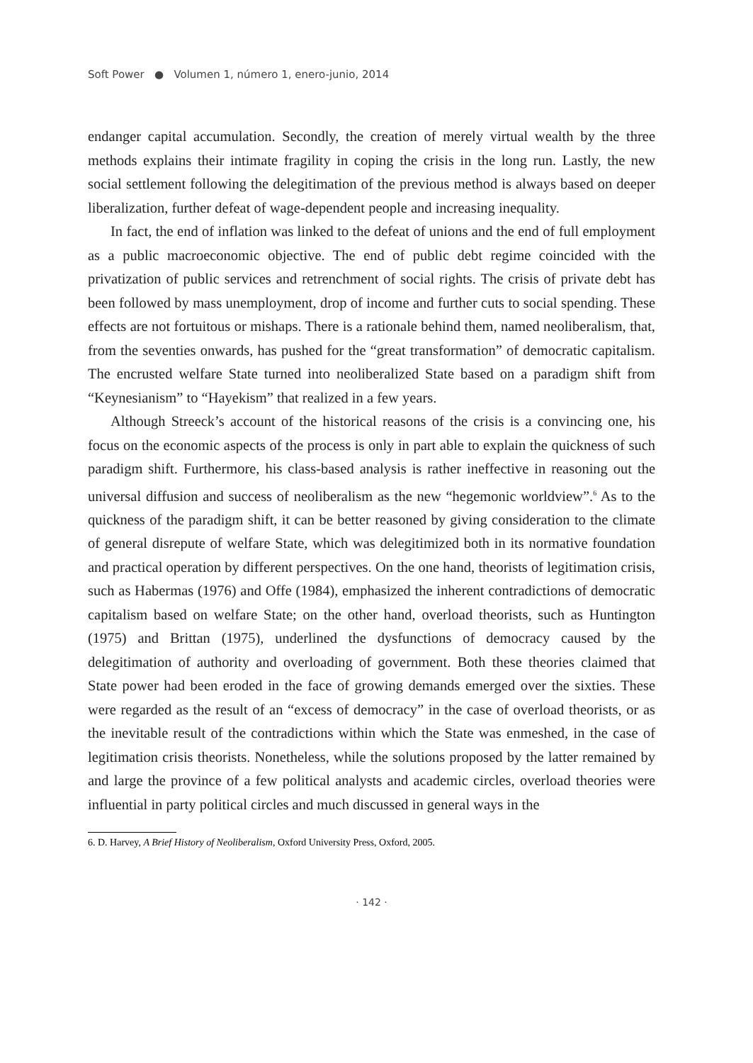Soft Power ● Volumen 1, número 1, enero-junio, 2014
endanger capital accumulation. Secondly, the creation of merely virtual wealth by the three methods explains their intimate fragility in coping the crisis in the long run. Lastly, the new social settlement following the delegitimation of the previous method is always based on deeper liberalization, further defeat of wage-dependent people and increasing inequality.
In fact, the end of inflation was linked to the defeat of unions and the end of full employment as a public macroeconomic objective. The end of public debt regime coincided with the privatization of public services and retrenchment of social rights. The crisis of private debt has been followed by mass unemployment, drop of income and further cuts to social spending. These effects are not fortuitous or mishaps. There is a rationale behind them, named neoliberalism, that, from the seventies onwards, has pushed for the “great transformation” of democratic capitalism. The encrusted welfare State turned into neoliberalized State based on a paradigm shift from “Keynesianism” to “Hayekism” that realized in a few years.
Although Streeck’s account of the historical reasons of the crisis is a convincing one, his focus on the economic aspects of the process is only in part able to explain the quickness of such paradigm shift. Furthermore, his class-based analysis is rather ineffective in reasoning out the universal diffusion and success of neoliberalism as the new “hegemonic worldview”.<sup>6</sup> As to the quickness of the paradigm shift, it can be better reasoned by giving consideration to the climate of general disrepute of welfare State, which was delegitimized both in its normative foundation and practical operation by different perspectives. On the one hand, theorists of legitimation crisis, such as Habermas (1976) and Offe (1984), emphasized the inherent contradictions of democratic capitalism based on welfare State; on the other hand, overload theorists, such as Huntington (1975) and Brittan (1975), underlined the dysfunctions of democracy caused by the delegitimation of authority and overloading of government. Both these theories claimed that State power had been eroded in the face of growing demands emerged over the sixties. These were regarded as the result of an “excess of democracy” in the case of overload theorists, or as the inevitable result of the contradictions within which the State was enmeshed, in the case of legitimation crisis theorists. Nonetheless, while the solutions proposed by the latter remained by and large the province of a few political analysts and academic circles, overload theories were influential in party political circles and much discussed in general ways in the
6. D. Harvey, A Brief History of Neoliberalism, Oxford University Press, Oxford, 2005.
· 142 ·